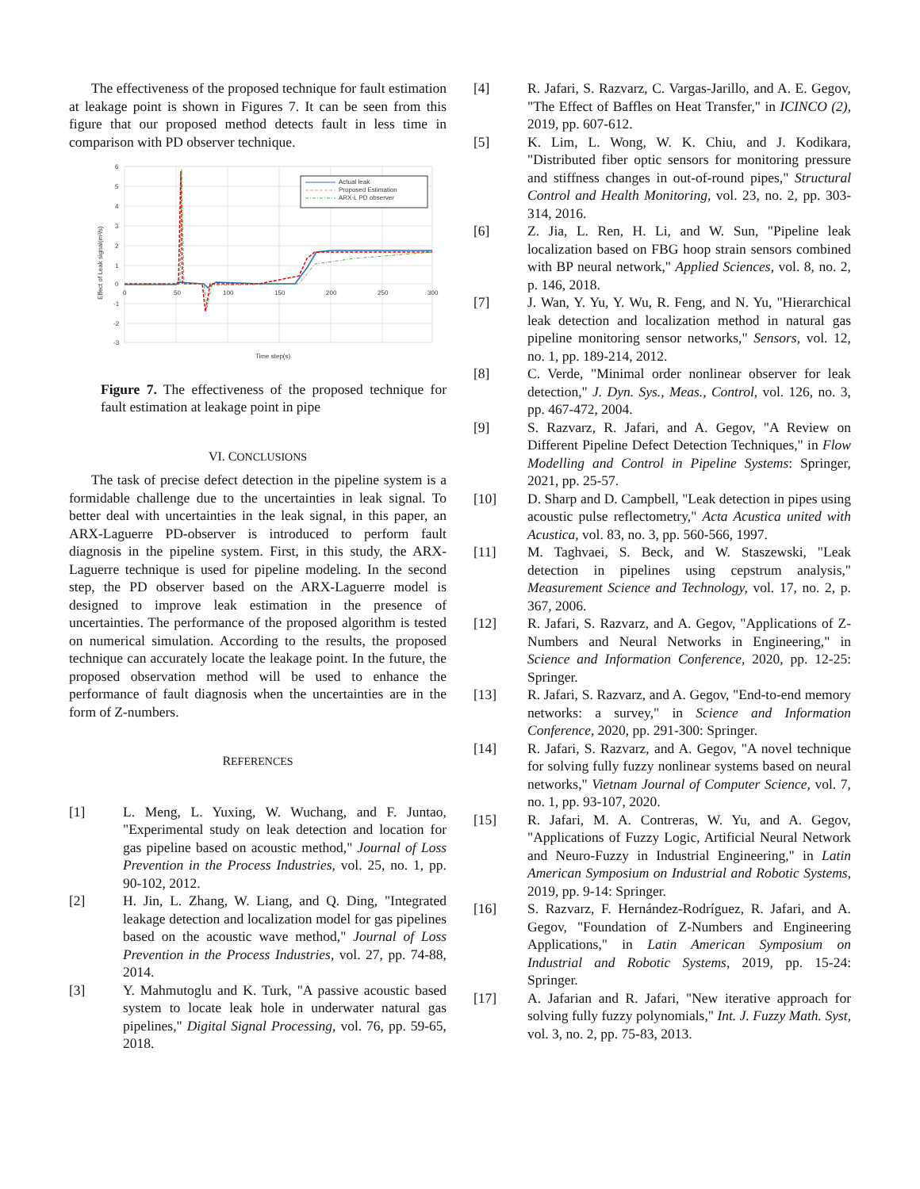The effectiveness of the proposed technique for fault estimation at leakage point is shown in Figures 7. It can be seen from this figure that our proposed method detects fault in less time in comparison with PD observer technique.
6
5
4
3
2
1
0
-1
-2
-3
0
50
100
150
200
250
300
Time step(s)
Effect of Leak signal(m³/s)
Actual leak
Proposed Estimation
ARX-L PD observer
Figure 7. The effectiveness of the proposed technique for fault estimation at leakage point in pipe
VI. CONCLUSIONS
The task of precise defect detection in the pipeline system is a formidable challenge due to the uncertainties in leak signal. To better deal with uncertainties in the leak signal, in this paper, an ARX-Laguerre PD-observer is introduced to perform fault diagnosis in the pipeline system. First, in this study, the ARX-Laguerre technique is used for pipeline modeling. In the second step, the PD observer based on the ARX-Laguerre model is designed to improve leak estimation in the presence of uncertainties. The performance of the proposed algorithm is tested on numerical simulation. According to the results, the proposed technique can accurately locate the leakage point. In the future, the proposed observation method will be used to enhance the performance of fault diagnosis when the uncertainties are in the form of Z-numbers.
REFERENCES
[1] L. Meng, L. Yuxing, W. Wuchang, and F. Juntao, "Experimental study on leak detection and location for gas pipeline based on acoustic method," Journal of Loss Prevention in the Process Industries, vol. 25, no. 1, pp. 90-102, 2012.
[2] H. Jin, L. Zhang, W. Liang, and Q. Ding, "Integrated leakage detection and localization model for gas pipelines based on the acoustic wave method," Journal of Loss Prevention in the Process Industries, vol. 27, pp. 74-88, 2014.
[3] Y. Mahmutoglu and K. Turk, "A passive acoustic based system to locate leak hole in underwater natural gas pipelines," Digital Signal Processing, vol. 76, pp. 59-65, 2018.
[4] R. Jafari, S. Razvarz, C. Vargas-Jarillo, and A. E. Gegov, "The Effect of Baffles on Heat Transfer," in ICINCO (2), 2019, pp. 607-612.
[5] K. Lim, L. Wong, W. K. Chiu, and J. Kodikara, "Distributed fiber optic sensors for monitoring pressure and stiffness changes in out-of-round pipes," Structural Control and Health Monitoring, vol. 23, no. 2, pp. 303-314, 2016.
[6] Z. Jia, L. Ren, H. Li, and W. Sun, "Pipeline leak localization based on FBG hoop strain sensors combined with BP neural network," Applied Sciences, vol. 8, no. 2, p. 146, 2018.
[7] J. Wan, Y. Yu, Y. Wu, R. Feng, and N. Yu, "Hierarchical leak detection and localization method in natural gas pipeline monitoring sensor networks," Sensors, vol. 12, no. 1, pp. 189-214, 2012.
[8] C. Verde, "Minimal order nonlinear observer for leak detection," J. Dyn. Sys., Meas., Control, vol. 126, no. 3, pp. 467-472, 2004.
[9] S. Razvarz, R. Jafari, and A. Gegov, "A Review on Different Pipeline Defect Detection Techniques," in Flow Modelling and Control in Pipeline Systems: Springer, 2021, pp. 25-57.
[10] D. Sharp and D. Campbell, "Leak detection in pipes using acoustic pulse reflectometry," Acta Acustica united with Acustica, vol. 83, no. 3, pp. 560-566, 1997.
[11] M. Taghvaei, S. Beck, and W. Staszewski, "Leak detection in pipelines using cepstrum analysis," Measurement Science and Technology, vol. 17, no. 2, p. 367, 2006.
[12] R. Jafari, S. Razvarz, and A. Gegov, "Applications of Z-Numbers and Neural Networks in Engineering," in Science and Information Conference, 2020, pp. 12-25: Springer.
[13] R. Jafari, S. Razvarz, and A. Gegov, "End-to-end memory networks: a survey," in Science and Information Conference, 2020, pp. 291-300: Springer.
[14] R. Jafari, S. Razvarz, and A. Gegov, "A novel technique for solving fully fuzzy nonlinear systems based on neural networks," Vietnam Journal of Computer Science, vol. 7, no. 1, pp. 93-107, 2020.
[15] R. Jafari, M. A. Contreras, W. Yu, and A. Gegov, "Applications of Fuzzy Logic, Artificial Neural Network and Neuro-Fuzzy in Industrial Engineering," in Latin American Symposium on Industrial and Robotic Systems, 2019, pp. 9-14: Springer.
[16] S. Razvarz, F. Hernández-Rodríguez, R. Jafari, and A. Gegov, "Foundation of Z-Numbers and Engineering Applications," in Latin American Symposium on Industrial and Robotic Systems, 2019, pp. 15-24: Springer.
[17] A. Jafarian and R. Jafari, "New iterative approach for solving fully fuzzy polynomials," Int. J. Fuzzy Math. Syst, vol. 3, no. 2, pp. 75-83, 2013.